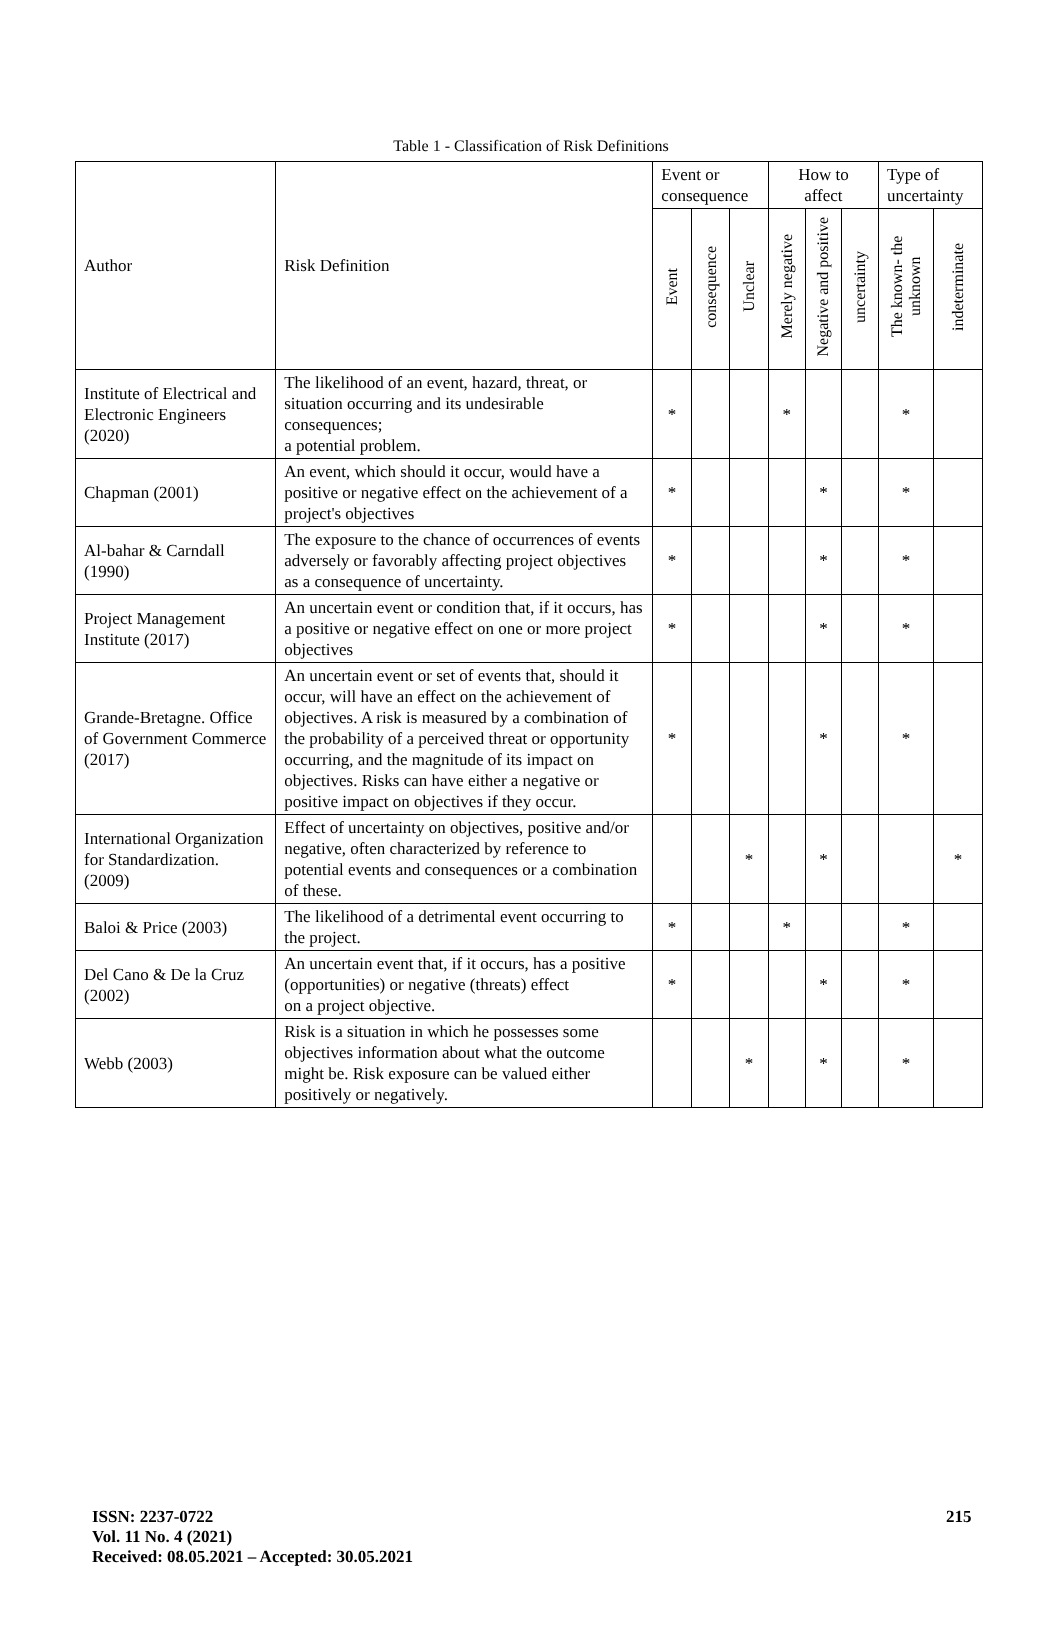Table 1 - Classification of Risk Definitions
| Author | Risk Definition | Event or consequence | | | How to affect | | | Type of uncertainty | |
| --- | --- | --- | --- | --- | --- | --- | --- | --- | --- |
| | | Event | consequence | Unclear | Merely negative | Negative and positive | uncertainty | The known- the unknown | indeterminate |
| Institute of Electrical and Electronic Engineers (2020) | The likelihood of an event, hazard, threat, or situation occurring and its undesirable consequences; a potential problem. | * | | | * | | | * | |
| Chapman (2001) | An event, which should it occur, would have a positive or negative effect on the achievement of a project's objectives | * | | | | * | | * | |
| Al-bahar & Carndall (1990) | The exposure to the chance of occurrences of events adversely or favorably affecting project objectives as a consequence of uncertainty. | * | | | | * | | * | |
| Project Management Institute (2017) | An uncertain event or condition that, if it occurs, has a positive or negative effect on one or more project objectives | * | | | | * | | * | |
| Grande-Bretagne. Office of Government Commerce (2017) | An uncertain event or set of events that, should it occur, will have an effect on the achievement of objectives. A risk is measured by a combination of the probability of a perceived threat or opportunity occurring, and the magnitude of its impact on objectives. Risks can have either a negative or positive impact on objectives if they occur. | * | | | | * | | * | |
| International Organization for Standardization. (2009) | Effect of uncertainty on objectives, positive and/or negative, often characterized by reference to potential events and consequences or a combination of these. | | | * | | * | | | * |
| Baloi & Price (2003) | The likelihood of a detrimental event occurring to the project. | * | | | * | | | * | |
| Del Cano & De la Cruz (2002) | An uncertain event that, if it occurs, has a positive (opportunities) or negative (threats) effect on a project objective. | * | | | | * | | * | |
| Webb (2003) | Risk is a situation in which he possesses some objectives information about what the outcome might be. Risk exposure can be valued either positively or negatively. | | | * | | * | | * | |
ISSN: 2237-0722
Vol. 11 No. 4 (2021)
Received: 08.05.2021 – Accepted: 30.05.2021
215